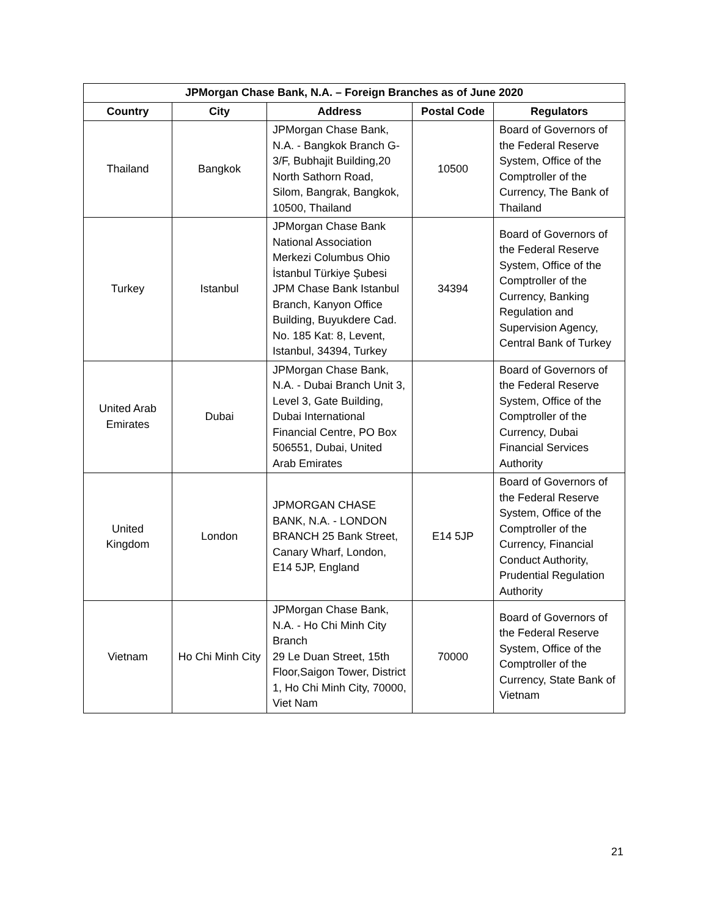| JPMorgan Chase Bank, N.A. – Foreign Branches as of June 2020 | | | | |
| --- | --- | --- | --- | --- |
| Country | City | Address | Postal Code | Regulators |
| Thailand | Bangkok | JPMorgan Chase Bank, N.A. - Bangkok Branch G-3/F, Bubhajit Building,20 North Sathorn Road, Silom, Bangrak, Bangkok, 10500, Thailand | 10500 | Board of Governors of the Federal Reserve System, Office of the Comptroller of the Currency, The Bank of Thailand |
| Turkey | Istanbul | JPMorgan Chase Bank National Association Merkezi Columbus Ohio İstanbul Türkiye Şubesi JPM Chase Bank Istanbul Branch, Kanyon Office Building, Buyukdere Cad. No. 185 Kat: 8, Levent, Istanbul, 34394, Turkey | 34394 | Board of Governors of the Federal Reserve System, Office of the Comptroller of the Currency, Banking Regulation and Supervision Agency, Central Bank of Turkey |
| United Arab Emirates | Dubai | JPMorgan Chase Bank, N.A. - Dubai Branch Unit 3, Level 3, Gate Building, Dubai International Financial Centre, PO Box 506551, Dubai, United Arab Emirates | | Board of Governors of the Federal Reserve System, Office of the Comptroller of the Currency, Dubai Financial Services Authority |
| United Kingdom | London | JPMORGAN CHASE BANK, N.A. - LONDON BRANCH 25 Bank Street, Canary Wharf, London, E14 5JP, England | E14 5JP | Board of Governors of the Federal Reserve System, Office of the Comptroller of the Currency, Financial Conduct Authority, Prudential Regulation Authority |
| Vietnam | Ho Chi Minh City | JPMorgan Chase Bank, N.A. - Ho Chi Minh City Branch 29 Le Duan Street, 15th Floor,Saigon Tower, District 1, Ho Chi Minh City, 70000, Viet Nam | 70000 | Board of Governors of the Federal Reserve System, Office of the Comptroller of the Currency, State Bank of Vietnam |
21